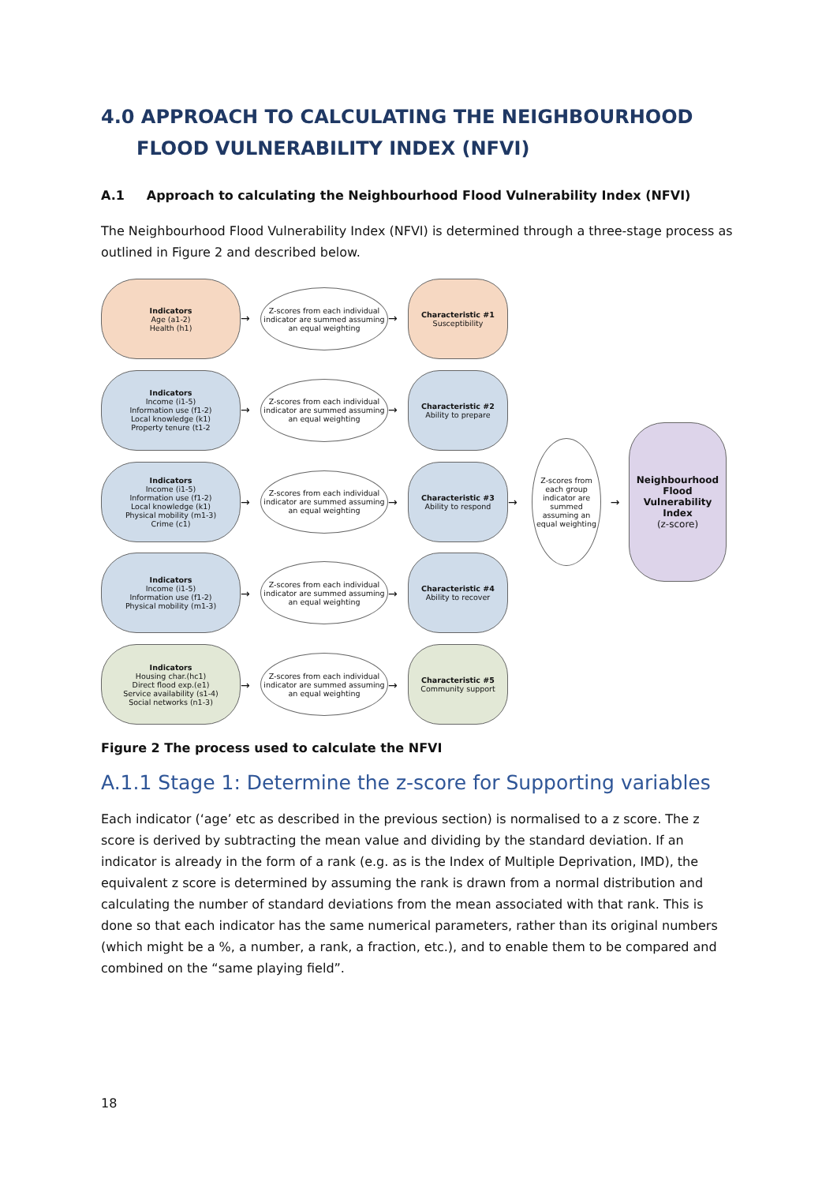4.0 APPROACH TO CALCULATING THE NEIGHBOURHOOD FLOOD VULNERABILITY INDEX (NFVI)
A.1 Approach to calculating the Neighbourhood Flood Vulnerability Index (NFVI)
The Neighbourhood Flood Vulnerability Index (NFVI) is determined through a three-stage process as outlined in Figure 2 and described below.
Indicators
Age (a1-2)
Health (h1)
Indicators
Income (i1-5)
Information use (f1-2)
Local knowledge (k1)
Property tenure (t1-2
Indicators
Income (i1-5)
Information use (f1-2)
Local knowledge (k1)
Physical mobility (m1-3)
Crime (c1)
Indicators
Income (i1-5)
Information use (f1-2)
Physical mobility (m1-3)
Indicators
Housing char.(hc1)
Direct flood exp.(e1)
Service availability (s1-4)
Social networks (n1-3)
→
→
→
→
→
Z-scores from each individual indicator are summed assuming an equal weighting
Z-scores from each individual indicator are summed assuming an equal weighting
Z-scores from each individual indicator are summed assuming an equal weighting
Z-scores from each individual indicator are summed assuming an equal weighting
Z-scores from each individual indicator are summed assuming an equal weighting
→
→
→
→
→
Characteristic #1
Susceptibility
Characteristic #2
Ability to prepare
Characteristic #3
Ability to respond
Characteristic #4
Ability to recover
Characteristic #5
Community support
→
Z-scores from each group indicator are summed assuming an equal weighting
→
Neighbourhood Flood Vulnerability Index
(z-score)
Figure 2 The process used to calculate the NFVI
A.1.1 Stage 1: Determine the z-score for Supporting variables
Each indicator (‘age’ etc as described in the previous section) is normalised to a z score. The z score is derived by subtracting the mean value and dividing by the standard deviation. If an indicator is already in the form of a rank (e.g. as is the Index of Multiple Deprivation, IMD), the equivalent z score is determined by assuming the rank is drawn from a normal distribution and calculating the number of standard deviations from the mean associated with that rank. This is done so that each indicator has the same numerical parameters, rather than its original numbers (which might be a %, a number, a rank, a fraction, etc.), and to enable them to be compared and combined on the “same playing field”.
18